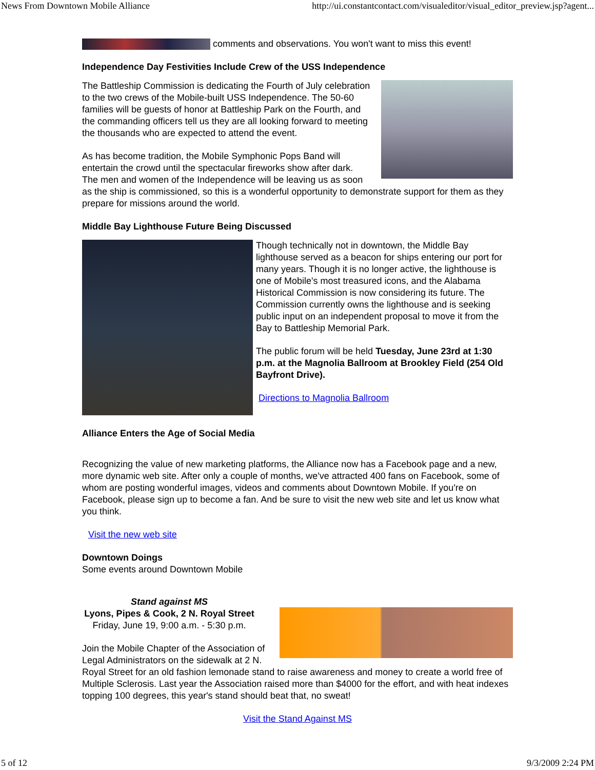News From Downtown Mobile Alliance http://ui.constantcontact.com/visualeditor/visual_editor_preview.jsp?agent...
comments and observations. You won't want to miss this event!
Independence Day Festivities Include Crew of the USS Independence
The Battleship Commission is dedicating the Fourth of July celebration to the two crews of the Mobile-built USS Independence. The 50-60 families will be guests of honor at Battleship Park on the Fourth, and the commanding officers tell us they are all looking forward to meeting the thousands who are expected to attend the event.
As has become tradition, the Mobile Symphonic Pops Band will entertain the crowd until the spectacular fireworks show after dark. The men and women of the Independence will be leaving us as soon as the ship is commissioned, so this is a wonderful opportunity to demonstrate support for them as they prepare for missions around the world.
Middle Bay Lighthouse Future Being Discussed
Though technically not in downtown, the Middle Bay lighthouse served as a beacon for ships entering our port for many years. Though it is no longer active, the lighthouse is one of Mobile's most treasured icons, and the Alabama Historical Commission is now considering its future. The Commission currently owns the lighthouse and is seeking public input on an independent proposal to move it from the Bay to Battleship Memorial Park.
The public forum will be held Tuesday, June 23rd at 1:30 p.m. at the Magnolia Ballroom at Brookley Field (254 Old Bayfront Drive).
Directions to Magnolia Ballroom
Alliance Enters the Age of Social Media
Recognizing the value of new marketing platforms, the Alliance now has a Facebook page and a new, more dynamic web site. After only a couple of months, we've attracted 400 fans on Facebook, some of whom are posting wonderful images, videos and comments about Downtown Mobile. If you're on Facebook, please sign up to become a fan. And be sure to visit the new web site and let us know what you think.
Visit the new web site
Downtown Doings
Some events around Downtown Mobile
Stand against MS
Lyons, Pipes & Cook, 2 N. Royal Street
Friday, June 19, 9:00 a.m. - 5:30 p.m.
Join the Mobile Chapter of the Association of Legal Administrators on the sidewalk at 2 N. Royal Street for an old fashion lemonade stand to raise awareness and money to create a world free of Multiple Sclerosis. Last year the Association raised more than $4000 for the effort, and with heat indexes topping 100 degrees, this year's stand should beat that, no sweat!
Visit the Stand Against MS
5 of 12 9/3/2009 2:24 PM